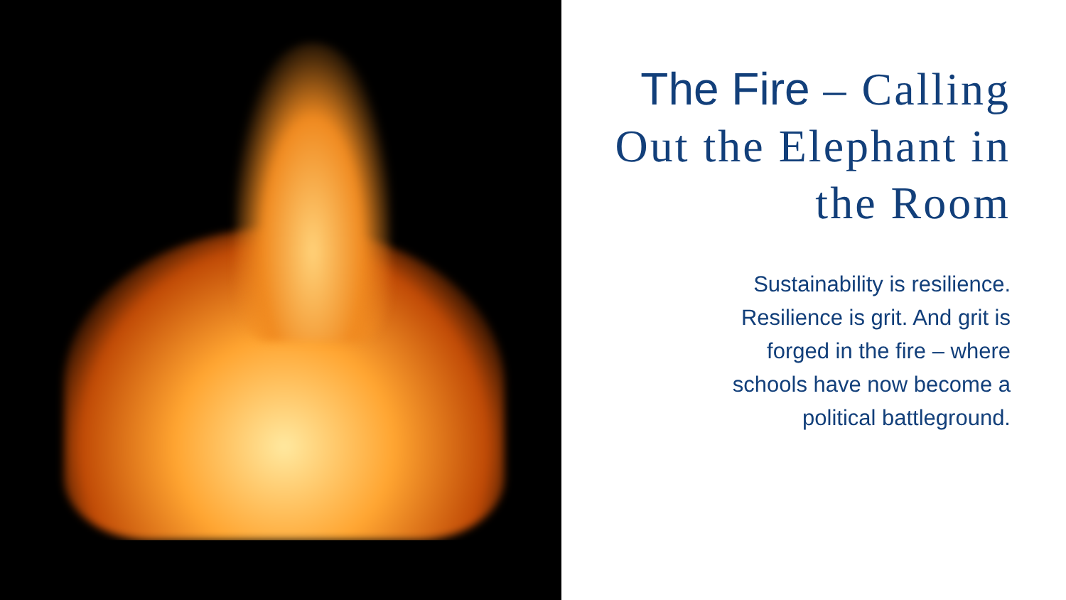The Fire – Calling Out the Elephant in the Room
Sustainability is resilience. Resilience is grit. And grit is forged in the fire – where schools have now become a political battleground.